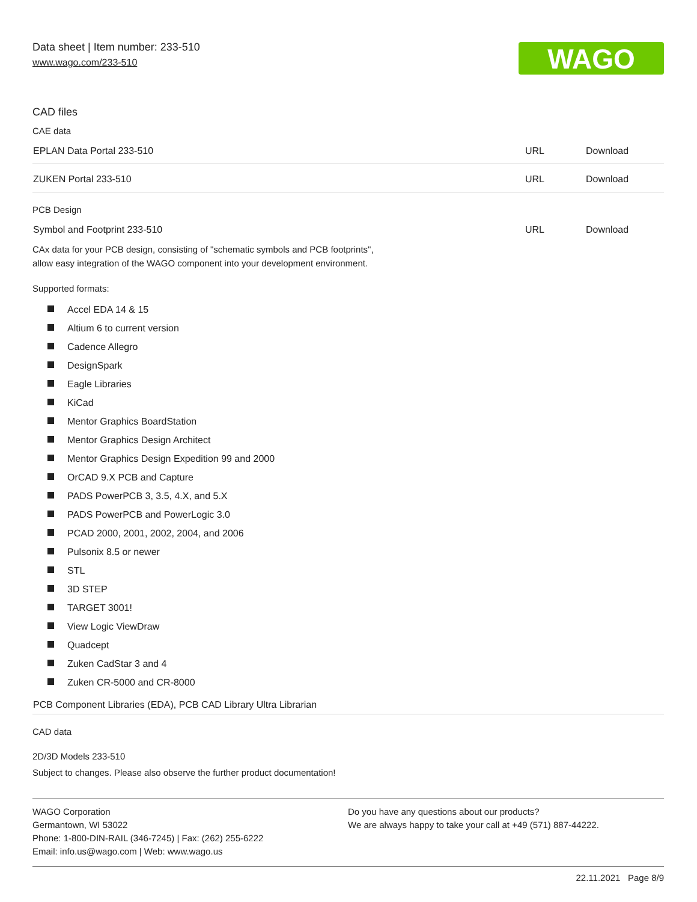Data sheet | Item number: 233-510
www.wago.com/233-510
WAGO
CAD files
CAE data
| EPLAN Data Portal 233-510 | URL | Download |
| ZUKEN Portal 233-510 | URL | Download |
PCB Design
| Symbol and Footprint 233-510 | URL | Download |
CAx data for your PCB design, consisting of "schematic symbols and PCB footprints",
allow easy integration of the WAGO component into your development environment.
Supported formats:
Accel EDA 14 & 15
Altium 6 to current version
Cadence Allegro
DesignSpark
Eagle Libraries
KiCad
Mentor Graphics BoardStation
Mentor Graphics Design Architect
Mentor Graphics Design Expedition 99 and 2000
OrCAD 9.X PCB and Capture
PADS PowerPCB 3, 3.5, 4.X, and 5.X
PADS PowerPCB and PowerLogic 3.0
PCAD 2000, 2001, 2002, 2004, and 2006
Pulsonix 8.5 or newer
STL
3D STEP
TARGET 3001!
View Logic ViewDraw
Quadcept
Zuken CadStar 3 and 4
Zuken CR-5000 and CR-8000
PCB Component Libraries (EDA), PCB CAD Library Ultra Librarian
CAD data
2D/3D Models 233-510
Subject to changes. Please also observe the further product documentation!
WAGO Corporation
Germantown, WI 53022
Phone: 1-800-DIN-RAIL (346-7245) | Fax: (262) 255-6222
Email: info.us@wago.com | Web: www.wago.us
Do you have any questions about our products?
We are always happy to take your call at +49 (571) 887-44222.
22.11.2021 Page 8/9